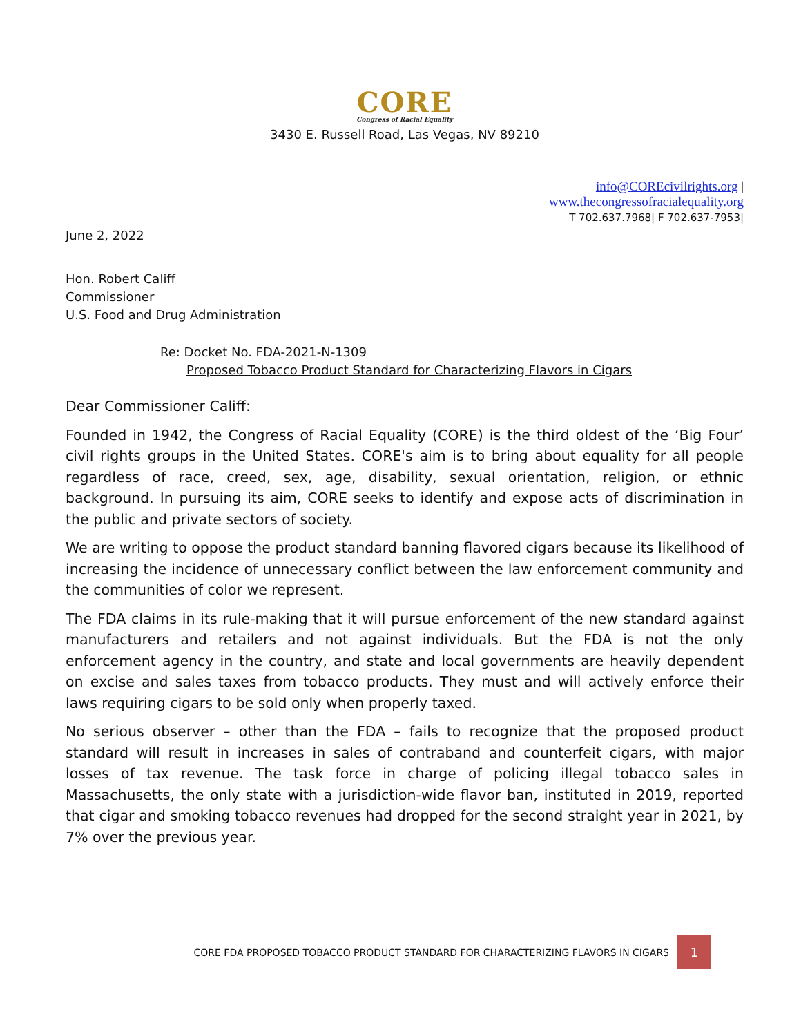CORE
Congress of Racial Equality
3430 E. Russell Road, Las Vegas, NV 89210
info@COREcivilrights.org |
www.thecongressofracialequality.org
T 702.637.7968| F 702.637-7953|
June 2, 2022
Hon. Robert Califf
Commissioner
U.S. Food and Drug Administration
Re: Docket No. FDA-2021-N-1309
Proposed Tobacco Product Standard for Characterizing Flavors in Cigars
Dear Commissioner Califf:
Founded in 1942, the Congress of Racial Equality (CORE) is the third oldest of the ‘Big Four’ civil rights groups in the United States. CORE's aim is to bring about equality for all people regardless of race, creed, sex, age, disability, sexual orientation, religion, or ethnic background. In pursuing its aim, CORE seeks to identify and expose acts of discrimination in the public and private sectors of society.
We are writing to oppose the product standard banning flavored cigars because its likelihood of increasing the incidence of unnecessary conflict between the law enforcement community and the communities of color we represent.
The FDA claims in its rule-making that it will pursue enforcement of the new standard against manufacturers and retailers and not against individuals. But the FDA is not the only enforcement agency in the country, and state and local governments are heavily dependent on excise and sales taxes from tobacco products. They must and will actively enforce their laws requiring cigars to be sold only when properly taxed.
No serious observer – other than the FDA – fails to recognize that the proposed product standard will result in increases in sales of contraband and counterfeit cigars, with major losses of tax revenue. The task force in charge of policing illegal tobacco sales in Massachusetts, the only state with a jurisdiction-wide flavor ban, instituted in 2019, reported that cigar and smoking tobacco revenues had dropped for the second straight year in 2021, by 7% over the previous year.
CORE FDA PROPOSED TOBACCO PRODUCT STANDARD FOR CHARACTERIZING FLAVORS IN CIGARS 1